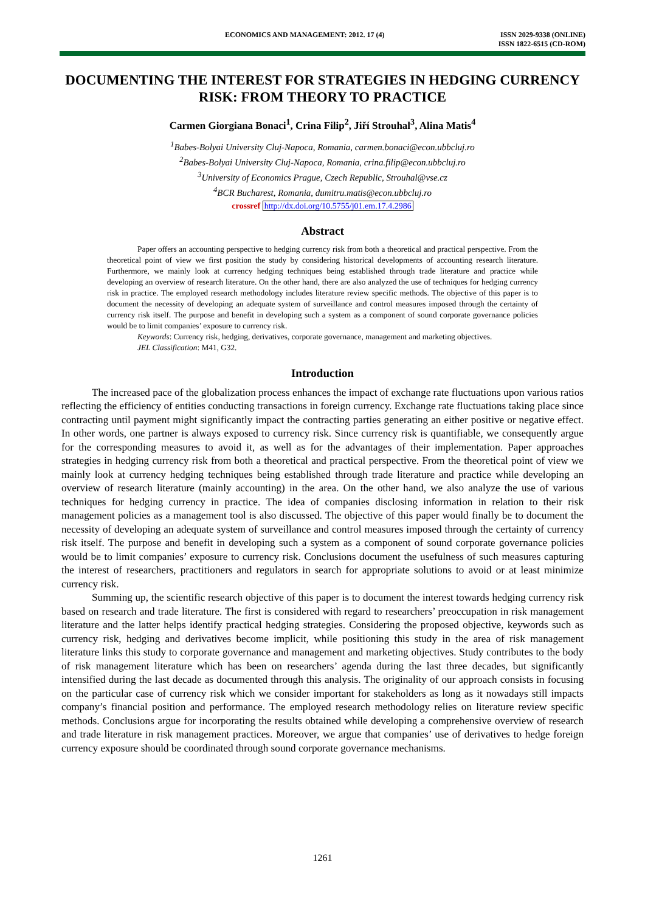ECONOMICS AND MANAGEMENT: 2012. 17 (4)
ISSN 2029-9338 (ONLINE)
ISSN 1822-6515 (CD-ROM)
DOCUMENTING THE INTEREST FOR STRATEGIES IN HEDGING CURRENCY RISK: FROM THEORY TO PRACTICE
Carmen Giorgiana Bonaci<sup>1</sup>, Crina Filip<sup>2</sup>, Jiří Strouhal<sup>3</sup>, Alina Matis<sup>4</sup>
<sup>1</sup> Babes-Bolyai University Cluj-Napoca, Romania, carmen.bonaci@econ.ubbcluj.ro
<sup>2</sup> Babes-Bolyai University Cluj-Napoca, Romania, crina.filip@econ.ubbcluj.ro
<sup>3</sup> University of Economics Prague, Czech Republic, Strouhal@vse.cz
<sup>4</sup> BCR Bucharest, Romania, dumitru.matis@econ.ubbcluj.ro
crossref http://dx.doi.org/10.5755/j01.em.17.4.2986
Abstract
Paper offers an accounting perspective to hedging currency risk from both a theoretical and practical perspective. From the theoretical point of view we first position the study by considering historical developments of accounting research literature. Furthermore, we mainly look at currency hedging techniques being established through trade literature and practice while developing an overview of research literature. On the other hand, there are also analyzed the use of techniques for hedging currency risk in practice. The employed research methodology includes literature review specific methods. The objective of this paper is to document the necessity of developing an adequate system of surveillance and control measures imposed through the certainty of currency risk itself. The purpose and benefit in developing such a system as a component of sound corporate governance policies would be to limit companies’ exposure to currency risk.
Keywords: Currency risk, hedging, derivatives, corporate governance, management and marketing objectives.
JEL Classification: M41, G32.
Introduction
The increased pace of the globalization process enhances the impact of exchange rate fluctuations upon various ratios reflecting the efficiency of entities conducting transactions in foreign currency. Exchange rate fluctuations taking place since contracting until payment might significantly impact the contracting parties generating an either positive or negative effect. In other words, one partner is always exposed to currency risk. Since currency risk is quantifiable, we consequently argue for the corresponding measures to avoid it, as well as for the advantages of their implementation. Paper approaches strategies in hedging currency risk from both a theoretical and practical perspective. From the theoretical point of view we mainly look at currency hedging techniques being established through trade literature and practice while developing an overview of research literature (mainly accounting) in the area. On the other hand, we also analyze the use of various techniques for hedging currency in practice. The idea of companies disclosing information in relation to their risk management policies as a management tool is also discussed. The objective of this paper would finally be to document the necessity of developing an adequate system of surveillance and control measures imposed through the certainty of currency risk itself. The purpose and benefit in developing such a system as a component of sound corporate governance policies would be to limit companies’ exposure to currency risk. Conclusions document the usefulness of such measures capturing the interest of researchers, practitioners and regulators in search for appropriate solutions to avoid or at least minimize currency risk.
Summing up, the scientific research objective of this paper is to document the interest towards hedging currency risk based on research and trade literature. The first is considered with regard to researchers’ preoccupation in risk management literature and the latter helps identify practical hedging strategies. Considering the proposed objective, keywords such as currency risk, hedging and derivatives become implicit, while positioning this study in the area of risk management literature links this study to corporate governance and management and marketing objectives. Study contributes to the body of risk management literature which has been on researchers’ agenda during the last three decades, but significantly intensified during the last decade as documented through this analysis. The originality of our approach consists in focusing on the particular case of currency risk which we consider important for stakeholders as long as it nowadays still impacts company’s financial position and performance. The employed research methodology relies on literature review specific methods. Conclusions argue for incorporating the results obtained while developing a comprehensive overview of research and trade literature in risk management practices. Moreover, we argue that companies’ use of derivatives to hedge foreign currency exposure should be coordinated through sound corporate governance mechanisms.
1261